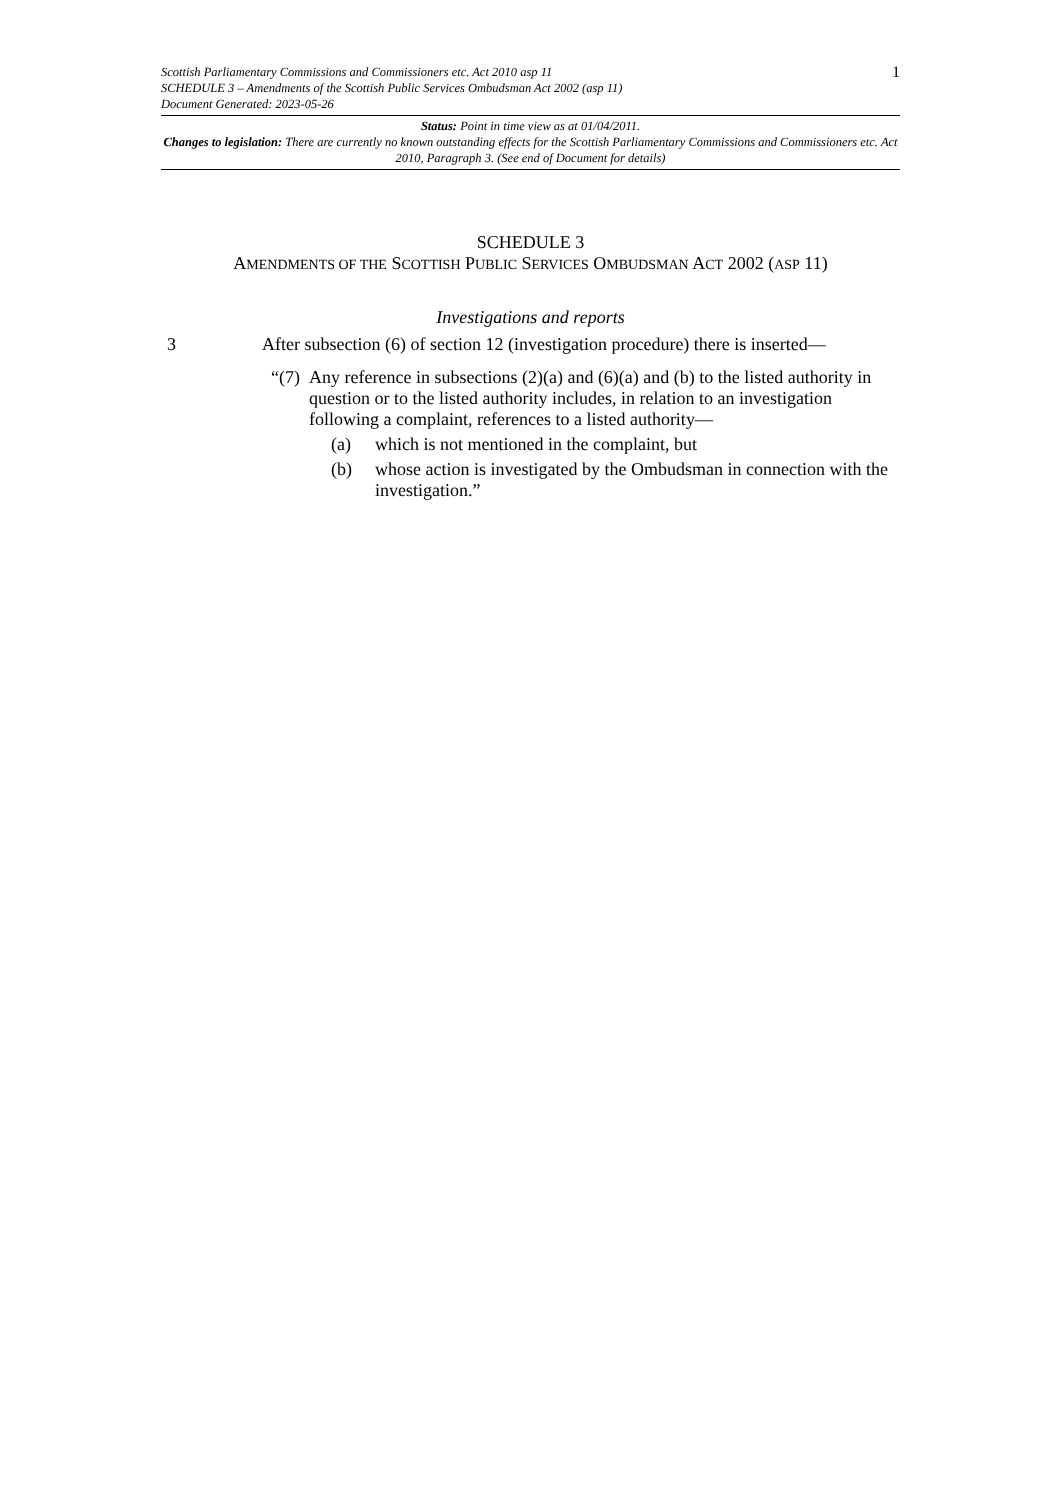1
Scottish Parliamentary Commissions and Commissioners etc. Act 2010 asp 11
SCHEDULE 3 – Amendments of the Scottish Public Services Ombudsman Act 2002 (asp 11)
Document Generated: 2023-05-26
Status: Point in time view as at 01/04/2011.
Changes to legislation: There are currently no known outstanding effects for the Scottish Parliamentary Commissions and Commissioners etc. Act 2010, Paragraph 3. (See end of Document for details)
SCHEDULE 3
AMENDMENTS OF THE SCOTTISH PUBLIC SERVICES OMBUDSMAN ACT 2002 (ASP 11)
Investigations and reports
3 After subsection (6) of section 12 (investigation procedure) there is inserted—
“(7) Any reference in subsections (2)(a) and (6)(a) and (b) to the listed authority in question or to the listed authority includes, in relation to an investigation following a complaint, references to a listed authority—
(a) which is not mentioned in the complaint, but
(b) whose action is investigated by the Ombudsman in connection with the investigation.”